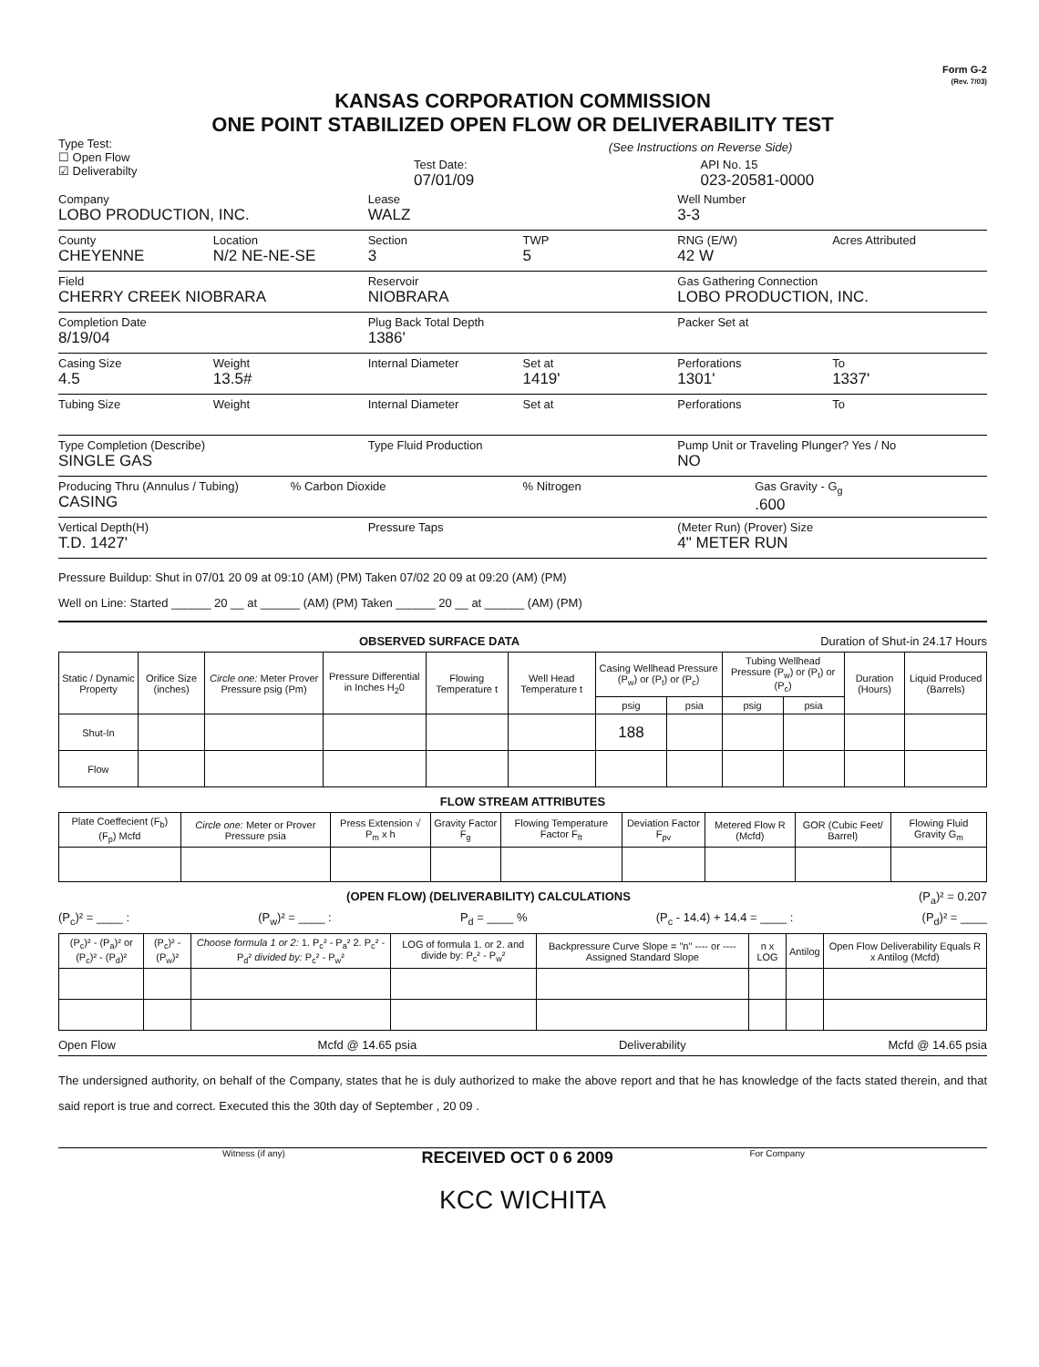Form G-2
(Rev. 7/03)
KANSAS CORPORATION COMMISSION
ONE POINT STABILIZED OPEN FLOW OR DELIVERABILITY TEST
Type Test:
☐ Open Flow
☑ Deliverabilty
(See Instructions on Reverse Side)
Test Date:
07/01/09
API No. 15
023-20581-0000
Company
LOBO PRODUCTION, INC.
Lease
WALZ
Well Number
3-3
County
CHEYENNE
Location
N/2 NE-NE-SE
Section
3
TWP
5
RNG (E/W)
42 W
Acres Attributed
Field
CHERRY CREEK NIOBRARA
Reservoir
NIOBRARA
Gas Gathering Connection
LOBO PRODUCTION, INC.
Completion Date
8/19/04
Plug Back Total Depth
1386'
Packer Set at
Casing Size
4.5
Weight
13.5#
Internal Diameter Set at
1419'
Perforations
1301'
To
1337'
Tubing Size Weight Internal Diameter Set at Perforations To
Type Completion (Describe)
SINGLE GAS
Type Fluid Production Pump Unit or Traveling Plunger? Yes / No
NO
Producing Thru (Annulus / Tubing)
CASING
% Carbon Dioxide % Nitrogen Gas Gravity - G<sub>g</sub>.600
Vertical Depth(H)
T.D. 1427'
Pressure Taps (Meter Run) (Prover) Size
4" METER RUN
Pressure Buildup: Shut in 07/01 20 09 at 09:10 (AM) (PM) Taken 07/02 20 09 at 09:20 (AM) (PM)
Well on Line: Started ______ 20 __ at ______ (AM) (PM) Taken ______ 20 __ at ______ (AM) (PM)
OBSERVED SURFACE DATA Duration of Shut-in 24.17 Hours
| Static / Dynamic Property | Orifice Size (inches) | Circle one: Meter Prover Pressure psig (Pm) | Pressure Differential in Inches H<sub>2</sub>0 | Flowing Temperature t | Well Head Temperature t | Casing Wellhead Pressure (P<sub>w</sub>) or (P<sub>t</sub>) or (P<sub>c</sub>) | | Tubing Wellhead Pressure (P<sub>w</sub>) or (P<sub>t</sub>) or (P<sub>c</sub>) | | Duration (Hours) | Liquid Produced (Barrels) |
| --- | --- | --- | --- | --- | --- | --- | --- | --- | --- | --- | --- |
| | | | | | | psig | psia | psig | psia | | |
| Shut-In | | | | | | 188 | | | | | |
| Flow | | | | | | | | | | | |
FLOW STREAM ATTRIBUTES
| Plate Coeffecient (F<sub>b</sub>) (F<sub>p</sub>) Mcfd | Circle one: Meter or Prover Pressure psia | Press Extension √ P<sub>m</sub> x h | Gravity Factor F<sub>g</sub> | Flowing Temperature Factor F<sub>ft</sub> | Deviation Factor F<sub>pv</sub> | Metered Flow R (Mcfd) | GOR (Cubic Feet/ Barrel) | Flowing Fluid Gravity G<sub>m</sub> |
| --- | --- | --- | --- | --- | --- | --- | --- | --- |
(OPEN FLOW) (DELIVERABILITY) CALCULATIONS (P<sub>a</sub>)² = 0.207
(P<sub>c</sub>)² = ____ : (P<sub>w</sub>)² = ____ : P<sub>d</sub> = ____ % (P<sub>c</sub> - 14.4) + 14.4 = ____ : (P<sub>d</sub>)² = ____
| (P<sub>c</sub>)² - (P<sub>a</sub>)² or (P<sub>c</sub>)² - (P<sub>d</sub>)² | (P<sub>c</sub>)² - (P<sub>w</sub>)² | Choose formula 1 or 2: 1. P<sub>c</sub>² - P<sub>a</sub>² 2. P<sub>c</sub>² - P<sub>d</sub>² divided by: P<sub>c</sub>² - P<sub>w</sub>² | LOG of formula 1. or 2. and divide by: P<sub>c</sub>² - P<sub>w</sub>² | Backpressure Curve Slope = "n" ---- or ---- Assigned Standard Slope | n x LOG | Antilog | Open Flow Deliverability Equals R x Antilog (Mcfd) |
| --- | --- | --- | --- | --- | --- | --- | --- |
Open Flow Mcfd @ 14.65 psia Deliverability Mcfd @ 14.65 psia
The undersigned authority, on behalf of the Company, states that he is duly authorized to make the above report and that he has knowledge of the facts stated therein, and that said report is true and correct. Executed this the 30th day of September , 20 09 .
Witness (if any) RECEIVED OCT 0 6 2009 For Company
KCC WICHITA